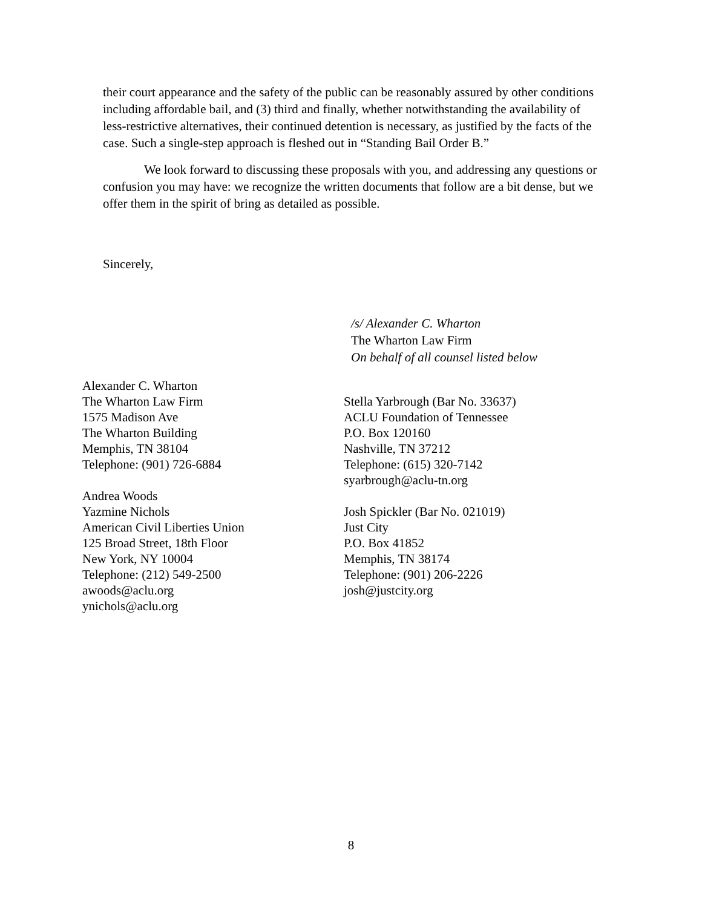their court appearance and the safety of the public can be reasonably assured by other conditions including affordable bail, and (3) third and finally, whether notwithstanding the availability of less-restrictive alternatives, their continued detention is necessary, as justified by the facts of the case. Such a single-step approach is fleshed out in “Standing Bail Order B.”
We look forward to discussing these proposals with you, and addressing any questions or confusion you may have: we recognize the written documents that follow are a bit dense, but we offer them in the spirit of bring as detailed as possible.
Sincerely,
/s/ Alexander C. Wharton
The Wharton Law Firm
On behalf of all counsel listed below
Alexander C. Wharton
The Wharton Law Firm
1575 Madison Ave
The Wharton Building
Memphis, TN 38104
Telephone: (901) 726-6884
Andrea Woods
Yazmine Nichols
American Civil Liberties Union
125 Broad Street, 18th Floor
New York, NY 10004
Telephone: (212) 549-2500
awoods@aclu.org
ynichols@aclu.org
Stella Yarbrough (Bar No. 33637)
ACLU Foundation of Tennessee
P.O. Box 120160
Nashville, TN 37212
Telephone: (615) 320-7142
syarbrough@aclu-tn.org
Josh Spickler (Bar No. 021019)
Just City
P.O. Box 41852
Memphis, TN 38174
Telephone: (901) 206-2226
josh@justcity.org
8